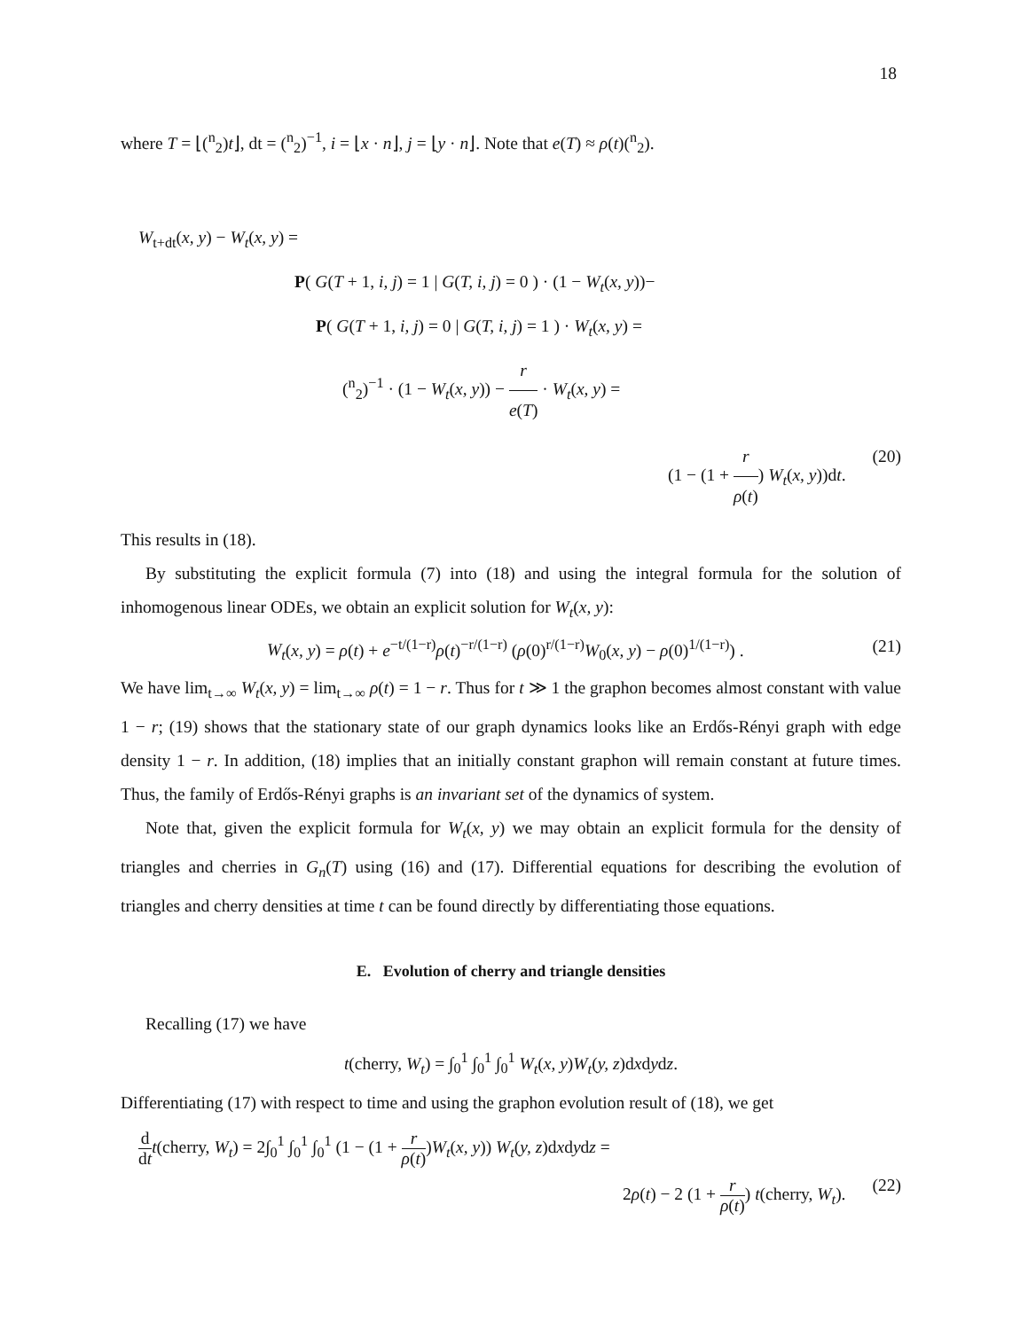18
where T = ⌊(<sup>n</sup><sub>2</sub>)t⌋, dt = (<sup>n</sup><sub>2</sub>)<sup>−1</sup>, i = ⌊x · n⌋, j = ⌊y · n⌋. Note that e(T) ≈ ρ(t)(<sup>n</sup><sub>2</sub>).
W<sub>t+dt</sub>(x, y) − W<sub>t</sub>(x, y) =
P( G(T + 1, i, j) = 1 | G(T, i, j) = 0 ) · (1 − W<sub>t</sub>(x, y))−
P( G(T + 1, i, j) = 0 | G(T, i, j) = 1 ) · W<sub>t</sub>(x, y) =
(<sup>n</sup><sub>2</sub>)<sup>−1</sup> · (1 − W<sub>t</sub>(x, y)) − r e(T) · W<sub>t</sub>(x, y) =
(1 − (1 + r ρ(t)) W<sub>t</sub>(x, y))dt. (20)
This results in (18).
By substituting the explicit formula (7) into (18) and using the integral formula for the solution of inhomogenous linear ODEs, we obtain an explicit solution for W<sub>t</sub>(x, y):
W<sub>t</sub>(x, y) = ρ(t) + e<sup>−t/(1−r)</sup>ρ(t)<sup>−r/(1−r)</sup> (ρ(0)<sup>r/(1−r)</sup>W<sub>0</sub>(x, y) − ρ(0)<sup>1/(1−r)</sup>) . (21)
We have lim<sub>t→∞</sub> W<sub>t</sub>(x, y) = lim<sub>t→∞</sub> ρ(t) = 1 − r. Thus for t ≫ 1 the graphon becomes almost constant with value 1 − r; (19) shows that the stationary state of our graph dynamics looks like an Erdős-Rényi graph with edge density 1 − r. In addition, (18) implies that an initially constant graphon will remain constant at future times. Thus, the family of Erdős-Rényi graphs is an invariant set of the dynamics of system.
Note that, given the explicit formula for W<sub>t</sub>(x, y) we may obtain an explicit formula for the density of triangles and cherries in G<sub>n</sub>(T) using (16) and (17). Differential equations for describing the evolution of triangles and cherry densities at time t can be found directly by differentiating those equations.
E. Evolution of cherry and triangle densities
Recalling (17) we have
t(cherry, W<sub>t</sub>) = ∫<sub>0</sub><sup>1</sup> ∫<sub>0</sub><sup>1</sup> ∫<sub>0</sub><sup>1</sup> W<sub>t</sub>(x, y)W<sub>t</sub>(y, z)dxdydz.
Differentiating (17) with respect to time and using the graphon evolution result of (18), we get
d dt t(cherry, W<sub>t</sub>) = 2∫<sub>0</sub><sup>1</sup> ∫<sub>0</sub><sup>1</sup> ∫<sub>0</sub><sup>1</sup> (1 − (1 + r ρ(t))W<sub>t</sub>(x, y)) W<sub>t</sub>(y, z)dxdydz =
2ρ(t) − 2 (1 + r ρ(t)) t(cherry, W<sub>t</sub>). (22)